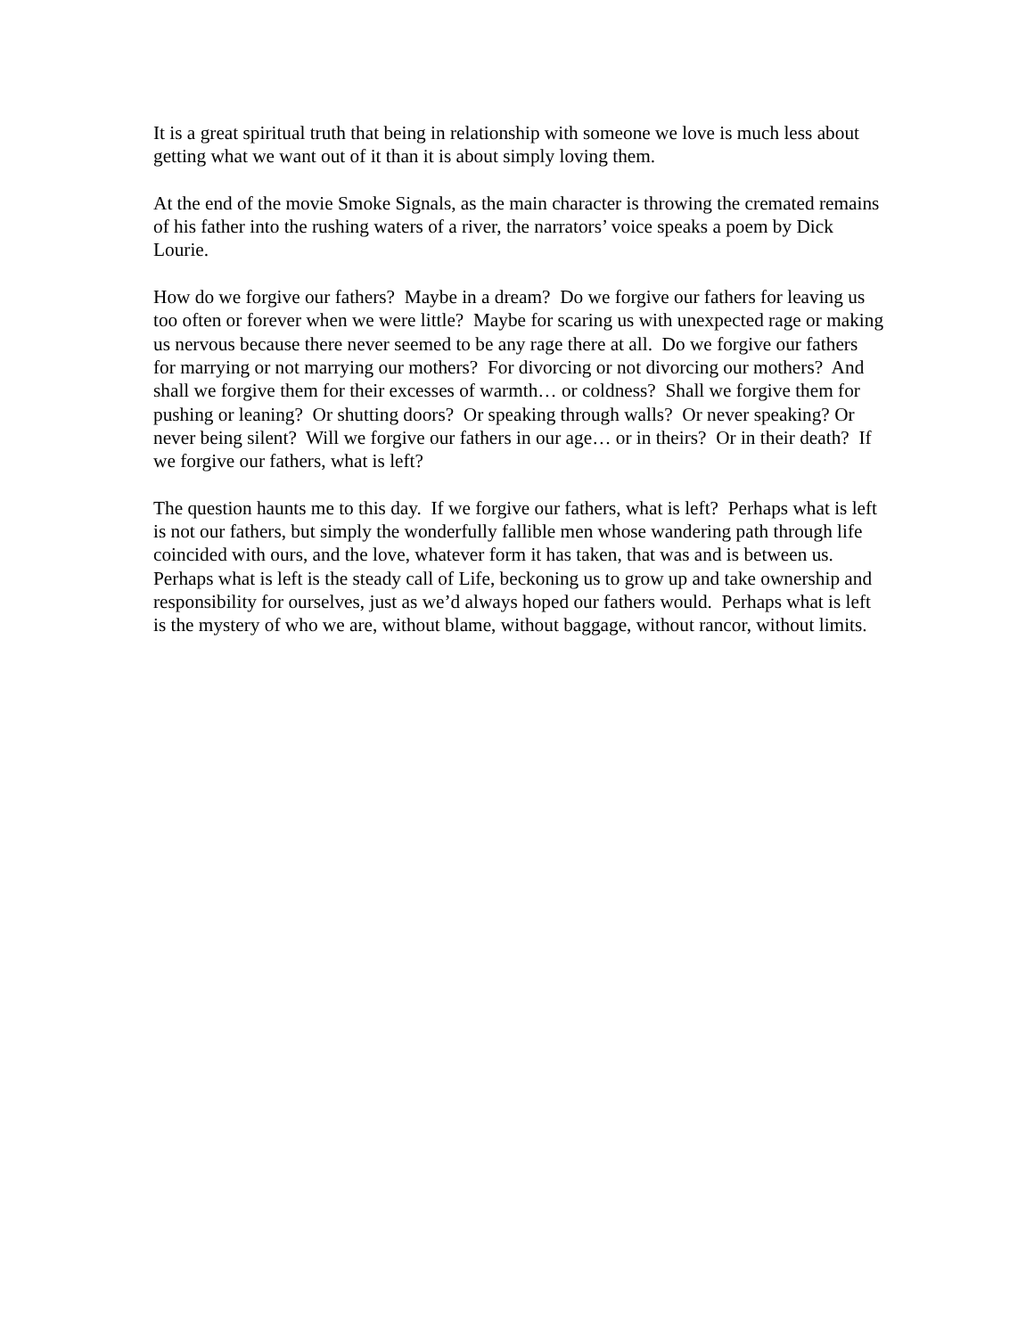It is a great spiritual truth that being in relationship with someone we love is much less about getting what we want out of it than it is about simply loving them.
At the end of the movie Smoke Signals, as the main character is throwing the cremated remains of his father into the rushing waters of a river, the narrators’ voice speaks a poem by Dick Lourie.
How do we forgive our fathers? Maybe in a dream? Do we forgive our fathers for leaving us too often or forever when we were little? Maybe for scaring us with unexpected rage or making us nervous because there never seemed to be any rage there at all. Do we forgive our fathers for marrying or not marrying our mothers? For divorcing or not divorcing our mothers? And shall we forgive them for their excesses of warmth… or coldness? Shall we forgive them for pushing or leaning? Or shutting doors? Or speaking through walls? Or never speaking? Or never being silent? Will we forgive our fathers in our age… or in theirs? Or in their death? If we forgive our fathers, what is left?
The question haunts me to this day. If we forgive our fathers, what is left? Perhaps what is left is not our fathers, but simply the wonderfully fallible men whose wandering path through life coincided with ours, and the love, whatever form it has taken, that was and is between us. Perhaps what is left is the steady call of Life, beckoning us to grow up and take ownership and responsibility for ourselves, just as we’d always hoped our fathers would. Perhaps what is left is the mystery of who we are, without blame, without baggage, without rancor, without limits.